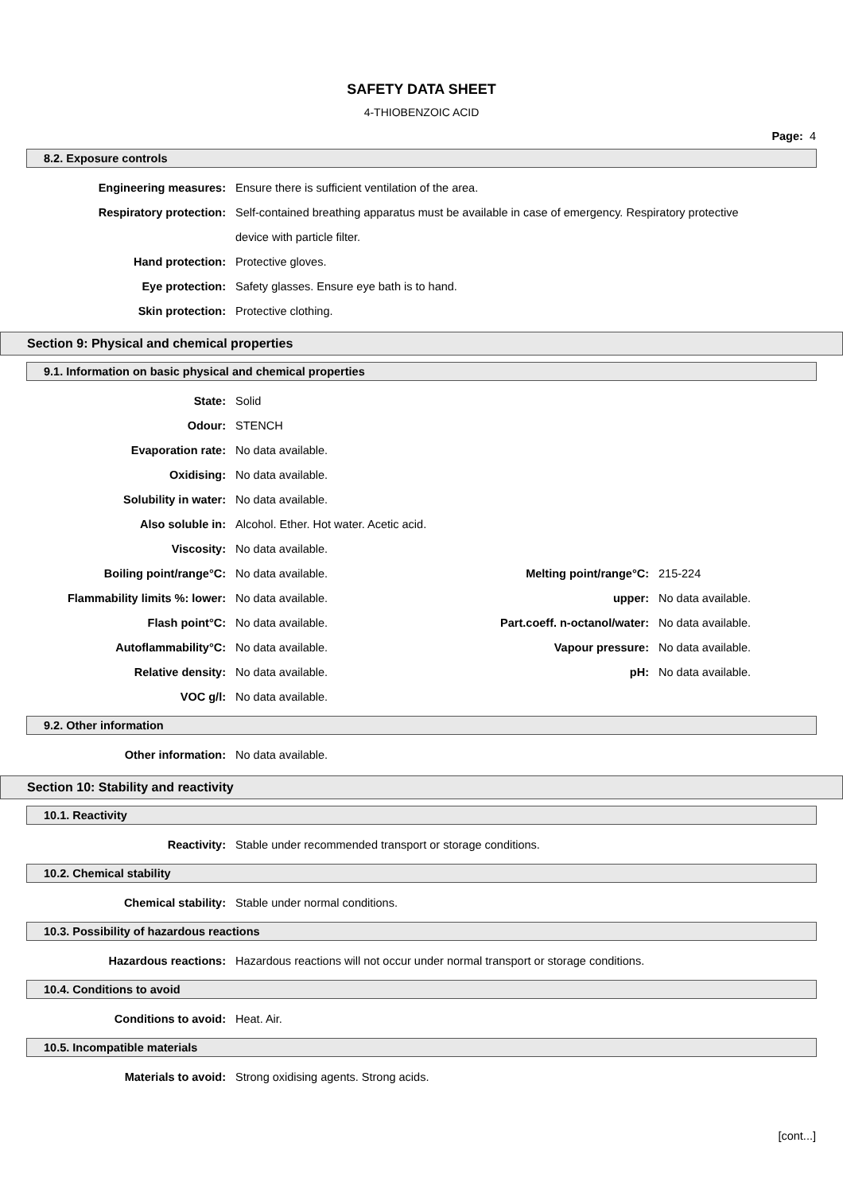SAFETY DATA SHEET
4-THIOBENZOIC ACID
Page: 4
8.2. Exposure controls
Engineering measures: Ensure there is sufficient ventilation of the area.
Respiratory protection: Self-contained breathing apparatus must be available in case of emergency. Respiratory protective device with particle filter.
Hand protection: Protective gloves.
Eye protection: Safety glasses. Ensure eye bath is to hand.
Skin protection: Protective clothing.
Section 9: Physical and chemical properties
9.1. Information on basic physical and chemical properties
State: Solid
Odour: STENCH
Evaporation rate: No data available.
Oxidising: No data available.
Solubility in water: No data available.
Also soluble in: Alcohol. Ether. Hot water. Acetic acid.
Viscosity: No data available.
Boiling point/range°C: No data available. Melting point/range°C: 215-224
Flammability limits %: lower: No data available. upper: No data available.
Flash point°C: No data available. Part.coeff. n-octanol/water: No data available.
Autoflammability°C: No data available. Vapour pressure: No data available.
Relative density: No data available. pH: No data available.
VOC g/l: No data available.
9.2. Other information
Other information: No data available.
Section 10: Stability and reactivity
10.1. Reactivity
Reactivity: Stable under recommended transport or storage conditions.
10.2. Chemical stability
Chemical stability: Stable under normal conditions.
10.3. Possibility of hazardous reactions
Hazardous reactions: Hazardous reactions will not occur under normal transport or storage conditions.
10.4. Conditions to avoid
Conditions to avoid: Heat. Air.
10.5. Incompatible materials
Materials to avoid: Strong oxidising agents. Strong acids.
[cont...]